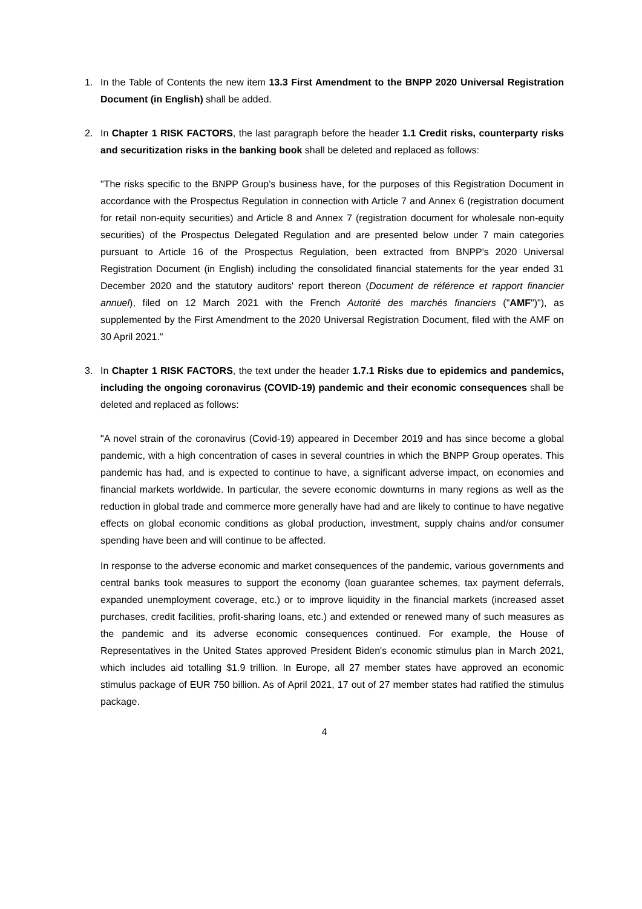1. In the Table of Contents the new item 13.3 First Amendment to the BNPP 2020 Universal Registration Document (in English) shall be added.
2. In Chapter 1 RISK FACTORS, the last paragraph before the header 1.1 Credit risks, counterparty risks and securitization risks in the banking book shall be deleted and replaced as follows:
"The risks specific to the BNPP Group’s business have, for the purposes of this Registration Document in accordance with the Prospectus Regulation in connection with Article 7 and Annex 6 (registration document for retail non-equity securities) and Article 8 and Annex 7 (registration document for wholesale non-equity securities) of the Prospectus Delegated Regulation and are presented below under 7 main categories pursuant to Article 16 of the Prospectus Regulation, been extracted from BNPP's 2020 Universal Registration Document (in English) including the consolidated financial statements for the year ended 31 December 2020 and the statutory auditors' report thereon (Document de référence et rapport financier annuel), filed on 12 March 2021 with the French Autorité des marchés financiers ("AMF")"), as supplemented by the First Amendment to the 2020 Universal Registration Document, filed with the AMF on 30 April 2021."
3. In Chapter 1 RISK FACTORS, the text under the header 1.7.1 Risks due to epidemics and pandemics, including the ongoing coronavirus (COVID-19) pandemic and their economic consequences shall be deleted and replaced as follows:
"A novel strain of the coronavirus (Covid-19) appeared in December 2019 and has since become a global pandemic, with a high concentration of cases in several countries in which the BNPP Group operates. This pandemic has had, and is expected to continue to have, a significant adverse impact, on economies and financial markets worldwide. In particular, the severe economic downturns in many regions as well as the reduction in global trade and commerce more generally have had and are likely to continue to have negative effects on global economic conditions as global production, investment, supply chains and/or consumer spending have been and will continue to be affected.
In response to the adverse economic and market consequences of the pandemic, various governments and central banks took measures to support the economy (loan guarantee schemes, tax payment deferrals, expanded unemployment coverage, etc.) or to improve liquidity in the financial markets (increased asset purchases, credit facilities, profit-sharing loans, etc.) and extended or renewed many of such measures as the pandemic and its adverse economic consequences continued. For example, the House of Representatives in the United States approved President Biden's economic stimulus plan in March 2021, which includes aid totalling $1.9 trillion. In Europe, all 27 member states have approved an economic stimulus package of EUR 750 billion. As of April 2021, 17 out of 27 member states had ratified the stimulus package.
4